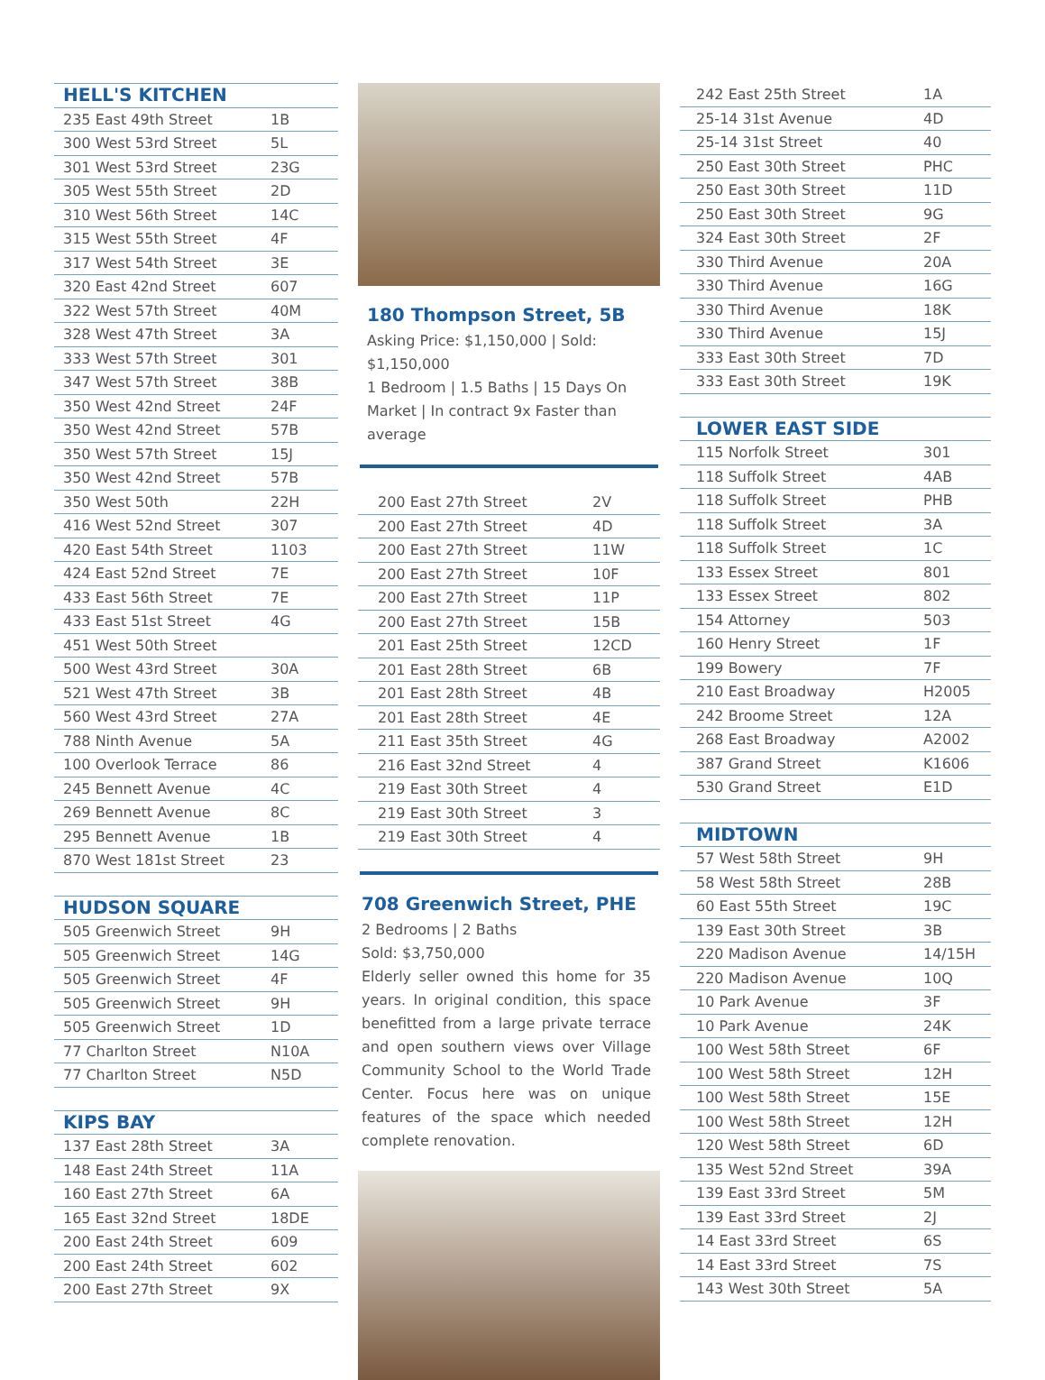| HELL'S KITCHEN | |
| 235 East 49th Street | 1B |
| 300 West 53rd Street | 5L |
| 301 West 53rd Street | 23G |
| 305 West 55th Street | 2D |
| 310 West 56th Street | 14C |
| 315 West 55th Street | 4F |
| 317 West 54th Street | 3E |
| 320 East 42nd Street | 607 |
| 322 West 57th Street | 40M |
| 328 West 47th Street | 3A |
| 333 West 57th Street | 301 |
| 347 West 57th Street | 38B |
| 350 West 42nd Street | 24F |
| 350 West 42nd Street | 57B |
| 350 West 57th Street | 15J |
| 350 West 42nd Street | 57B |
| 350 West 50th | 22H |
| 416 West 52nd Street | 307 |
| 420 East 54th Street | 1103 |
| 424 East 52nd Street | 7E |
| 433 East 56th Street | 7E |
| 433 East 51st Street | 4G |
| 451 West 50th Street | |
| 500 West 43rd Street | 30A |
| 521 West 47th Street | 3B |
| 560 West 43rd Street | 27A |
| 788 Ninth Avenue | 5A |
| 100 Overlook Terrace | 86 |
| 245 Bennett Avenue | 4C |
| 269 Bennett Avenue | 8C |
| 295 Bennett Avenue | 1B |
| 870 West 181st Street | 23 |
| HUDSON SQUARE | |
| 505 Greenwich Street | 9H |
| 505 Greenwich Street | 14G |
| 505 Greenwich Street | 4F |
| 505 Greenwich Street | 9H |
| 505 Greenwich Street | 1D |
| 77 Charlton Street | N10A |
| 77 Charlton Street | N5D |
| KIPS BAY | |
| 137 East 28th Street | 3A |
| 148 East 24th Street | 11A |
| 160 East 27th Street | 6A |
| 165 East 32nd Street | 18DE |
| 200 East 24th Street | 609 |
| 200 East 24th Street | 602 |
| 200 East 27th Street | 9X |
180 Thompson Street, 5B
Asking Price: $1,150,000 | Sold: $1,150,000
1 Bedroom | 1.5 Baths | 15 Days On Market | In contract 9x Faster than average
| 200 East 27th Street | 2V |
| 200 East 27th Street | 4D |
| 200 East 27th Street | 11W |
| 200 East 27th Street | 10F |
| 200 East 27th Street | 11P |
| 200 East 27th Street | 15B |
| 201 East 25th Street | 12CD |
| 201 East 28th Street | 6B |
| 201 East 28th Street | 4B |
| 201 East 28th Street | 4E |
| 211 East 35th Street | 4G |
| 216 East 32nd Street | 4 |
| 219 East 30th Street | 4 |
| 219 East 30th Street | 3 |
| 219 East 30th Street | 4 |
708 Greenwich Street, PHE
2 Bedrooms | 2 Baths
Sold: $3,750,000
Elderly seller owned this home for 35 years. In original condition, this space benefitted from a large private terrace and open southern views over Village Community School to the World Trade Center. Focus here was on unique features of the space which needed complete renovation.
| 242 East 25th Street | 1A |
| 25-14 31st Avenue | 4D |
| 25-14 31st Street | 40 |
| 250 East 30th Street | PHC |
| 250 East 30th Street | 11D |
| 250 East 30th Street | 9G |
| 324 East 30th Street | 2F |
| 330 Third Avenue | 20A |
| 330 Third Avenue | 16G |
| 330 Third Avenue | 18K |
| 330 Third Avenue | 15J |
| 333 East 30th Street | 7D |
| 333 East 30th Street | 19K |
| LOWER EAST SIDE | |
| 115 Norfolk Street | 301 |
| 118 Suffolk Street | 4AB |
| 118 Suffolk Street | PHB |
| 118 Suffolk Street | 3A |
| 118 Suffolk Street | 1C |
| 133 Essex Street | 801 |
| 133 Essex Street | 802 |
| 154 Attorney | 503 |
| 160 Henry Street | 1F |
| 199 Bowery | 7F |
| 210 East Broadway | H2005 |
| 242 Broome Street | 12A |
| 268 East Broadway | A2002 |
| 387 Grand Street | K1606 |
| 530 Grand Street | E1D |
| MIDTOWN | |
| 57 West 58th Street | 9H |
| 58 West 58th Street | 28B |
| 60 East 55th Street | 19C |
| 139 East 30th Street | 3B |
| 220 Madison Avenue | 14/15H |
| 220 Madison Avenue | 10Q |
| 10 Park Avenue | 3F |
| 10 Park Avenue | 24K |
| 100 West 58th Street | 6F |
| 100 West 58th Street | 12H |
| 100 West 58th Street | 15E |
| 100 West 58th Street | 12H |
| 120 West 58th Street | 6D |
| 135 West 52nd Street | 39A |
| 139 East 33rd Street | 5M |
| 139 East 33rd Street | 2J |
| 14 East 33rd Street | 6S |
| 14 East 33rd Street | 7S |
| 143 West 30th Street | 5A |